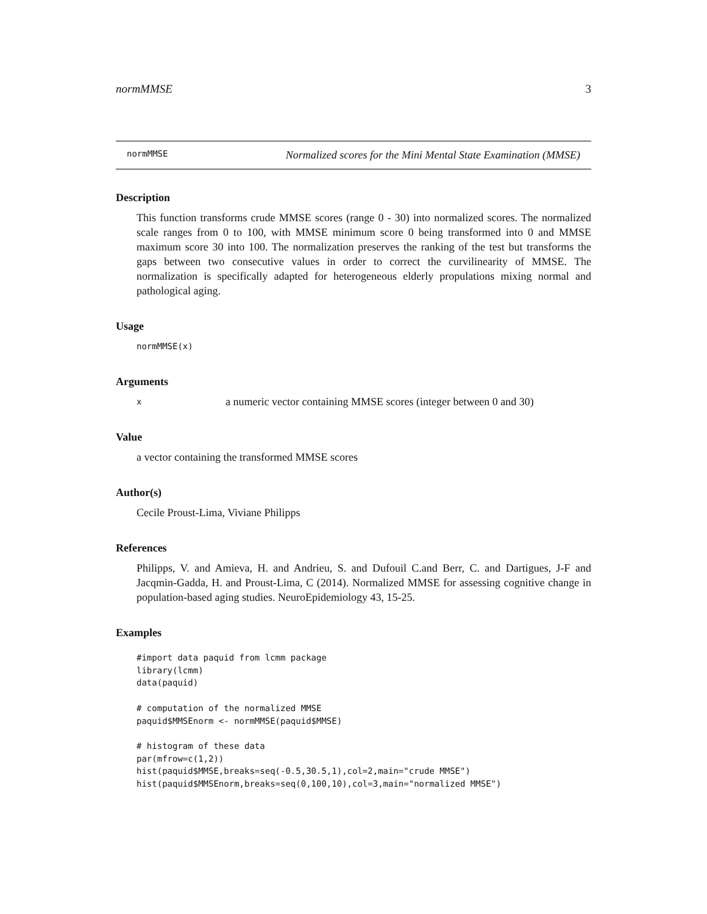normMMSE 3
normMMSE Normalized scores for the Mini Mental State Examination (MMSE)
Description
This function transforms crude MMSE scores (range 0 - 30) into normalized scores. The normalized scale ranges from 0 to 100, with MMSE minimum score 0 being transformed into 0 and MMSE maximum score 30 into 100. The normalization preserves the ranking of the test but transforms the gaps between two consecutive values in order to correct the curvilinearity of MMSE. The normalization is specifically adapted for heterogeneous elderly propulations mixing normal and pathological aging.
Usage
normMMSE(x)
Arguments
xa numeric vector containing MMSE scores (integer between 0 and 30)
Value
a vector containing the transformed MMSE scores
Author(s)
Cecile Proust-Lima, Viviane Philipps
References
Philipps, V. and Amieva, H. and Andrieu, S. and Dufouil C.and Berr, C. and Dartigues, J-F and Jacqmin-Gadda, H. and Proust-Lima, C (2014). Normalized MMSE for assessing cognitive change in population-based aging studies. NeuroEpidemiology 43, 15-25.
Examples
#import data paquid from lcmm package
library(lcmm)
data(paquid)

# computation of the normalized MMSE
paquid$MMSEnorm <- normMMSE(paquid$MMSE)

# histogram of these data
par(mfrow=c(1,2))
hist(paquid$MMSE,breaks=seq(-0.5,30.5,1),col=2,main="crude MMSE")
hist(paquid$MMSEnorm,breaks=seq(0,100,10),col=3,main="normalized MMSE")